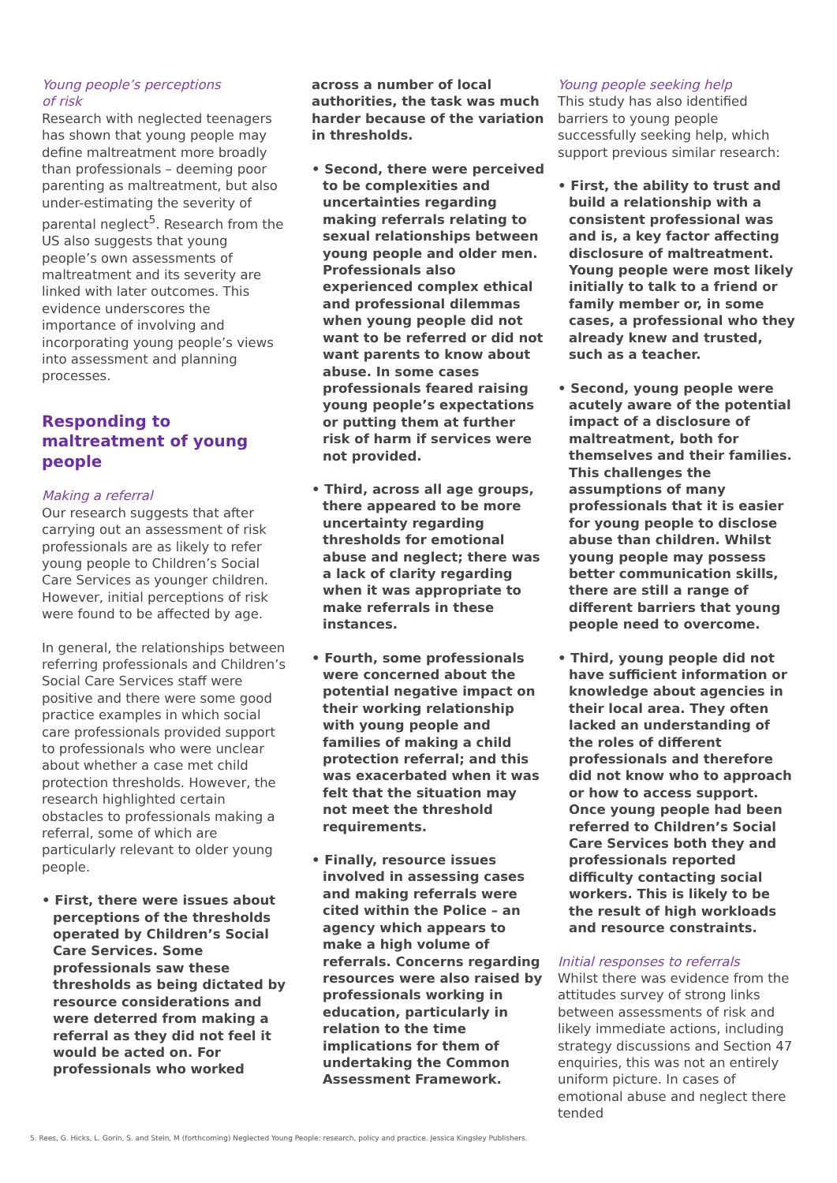Young people’s perceptions
of risk
Research with neglected teenagers has shown that young people may define maltreatment more broadly than professionals – deeming poor parenting as maltreatment, but also under-estimating the severity of parental neglect<sup>5</sup>. Research from the US also suggests that young people’s own assessments of maltreatment and its severity are linked with later outcomes. This evidence underscores the importance of involving and incorporating young people’s views into assessment and planning processes.
Responding to maltreatment of young people
Making a referral
Our research suggests that after carrying out an assessment of risk professionals are as likely to refer young people to Children’s Social Care Services as younger children. However, initial perceptions of risk were found to be affected by age.
In general, the relationships between referring professionals and Children’s Social Care Services staff were positive and there were some good practice examples in which social care professionals provided support to professionals who were unclear about whether a case met child protection thresholds. However, the research highlighted certain obstacles to professionals making a referral, some of which are particularly relevant to older young people.
• First, there were issues about perceptions of the thresholds operated by Children’s Social Care Services. Some professionals saw these thresholds as being dictated by resource considerations and were deterred from making a referral as they did not feel it would be acted on. For professionals who worked
across a number of local authorities, the task was much harder because of the variation in thresholds.
• Second, there were perceived to be complexities and uncertainties regarding making referrals relating to sexual relationships between young people and older men. Professionals also experienced complex ethical and professional dilemmas when young people did not want to be referred or did not want parents to know about abuse. In some cases professionals feared raising young people’s expectations or putting them at further risk of harm if services were not provided.
• Third, across all age groups, there appeared to be more uncertainty regarding thresholds for emotional abuse and neglect; there was a lack of clarity regarding when it was appropriate to make referrals in these instances.
• Fourth, some professionals were concerned about the potential negative impact on their working relationship with young people and families of making a child protection referral; and this was exacerbated when it was felt that the situation may not meet the threshold requirements.
• Finally, resource issues involved in assessing cases and making referrals were cited within the Police – an agency which appears to make a high volume of referrals. Concerns regarding resources were also raised by professionals working in education, particularly in relation to the time implications for them of undertaking the Common Assessment Framework.
Young people seeking help
This study has also identified barriers to young people successfully seeking help, which support previous similar research:
• First, the ability to trust and build a relationship with a consistent professional was and is, a key factor affecting disclosure of maltreatment. Young people were most likely initially to talk to a friend or family member or, in some cases, a professional who they already knew and trusted, such as a teacher.
• Second, young people were acutely aware of the potential impact of a disclosure of maltreatment, both for themselves and their families. This challenges the assumptions of many professionals that it is easier for young people to disclose abuse than children. Whilst young people may possess better communication skills, there are still a range of different barriers that young people need to overcome.
• Third, young people did not have sufficient information or knowledge about agencies in their local area. They often lacked an understanding of the roles of different professionals and therefore did not know who to approach or how to access support. Once young people had been referred to Children’s Social Care Services both they and professionals reported difficulty contacting social workers. This is likely to be the result of high workloads and resource constraints.
Initial responses to referrals
Whilst there was evidence from the attitudes survey of strong links between assessments of risk and likely immediate actions, including strategy discussions and Section 47 enquiries, this was not an entirely uniform picture. In cases of emotional abuse and neglect there tended
5. Rees, G. Hicks, L. Gorin, S. and Stein, M (forthcoming) Neglected Young People: research, policy and practice. Jessica Kingsley Publishers.